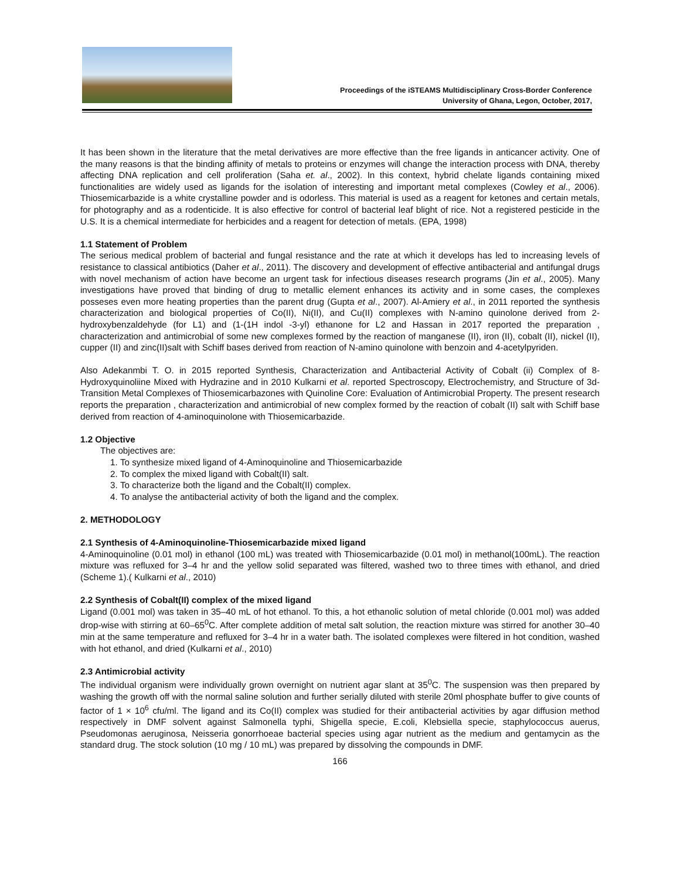Proceedings of the iSTEAMS Multidisciplinary Cross-Border Conference
University of Ghana, Legon, October, 2017,
It has been shown in the literature that the metal derivatives are more effective than the free ligands in anticancer activity. One of the many reasons is that the binding affinity of metals to proteins or enzymes will change the interaction process with DNA, thereby affecting DNA replication and cell proliferation (Saha et. al., 2002). In this context, hybrid chelate ligands containing mixed functionalities are widely used as ligands for the isolation of interesting and important metal complexes (Cowley et al., 2006). Thiosemicarbazide is a white crystalline powder and is odorless. This material is used as a reagent for ketones and certain metals, for photography and as a rodenticide. It is also effective for control of bacterial leaf blight of rice. Not a registered pesticide in the U.S. It is a chemical intermediate for herbicides and a reagent for detection of metals. (EPA, 1998)
1.1 Statement of Problem
The serious medical problem of bacterial and fungal resistance and the rate at which it develops has led to increasing levels of resistance to classical antibiotics (Daher et al., 2011). The discovery and development of effective antibacterial and antifungal drugs with novel mechanism of action have become an urgent task for infectious diseases research programs (Jin et al., 2005). Many investigations have proved that binding of drug to metallic element enhances its activity and in some cases, the complexes posseses even more heating properties than the parent drug (Gupta et al., 2007). Al-Amiery et al., in 2011 reported the synthesis characterization and biological properties of Co(II), Ni(II), and Cu(II) complexes with N-amino quinolone derived from 2-hydroxybenzaldehyde (for L1) and (1-(1H indol -3-yl) ethanone for L2 and Hassan in 2017 reported the preparation , characterization and antimicrobial of some new complexes formed by the reaction of manganese (II), iron (II), cobalt (II), nickel (II), cupper (II) and zinc(II)salt with Schiff bases derived from reaction of N-amino quinolone with benzoin and 4-acetylpyriden.
Also Adekanmbi T. O. in 2015 reported Synthesis, Characterization and Antibacterial Activity of Cobalt (ii) Complex of 8-Hydroxyquinoliine Mixed with Hydrazine and in 2010 Kulkarni et al. reported Spectroscopy, Electrochemistry, and Structure of 3d-Transition Metal Complexes of Thiosemicarbazones with Quinoline Core: Evaluation of Antimicrobial Property. The present research reports the preparation , characterization and antimicrobial of new complex formed by the reaction of cobalt (II) salt with Schiff base derived from reaction of 4-aminoquinolone with Thiosemicarbazide.
1.2 Objective
The objectives are:
1. To synthesize mixed ligand of 4-Aminoquinoline and Thiosemicarbazide
2. To complex the mixed ligand with Cobalt(II) salt.
3. To characterize both the ligand and the Cobalt(II) complex.
4. To analyse the antibacterial activity of both the ligand and the complex.
2. METHODOLOGY
2.1 Synthesis of 4-Aminoquinoline-Thiosemicarbazide mixed ligand
4-Aminoquinoline (0.01 mol) in ethanol (100 mL) was treated with Thiosemicarbazide (0.01 mol) in methanol(100mL). The reaction mixture was refluxed for 3–4 hr and the yellow solid separated was filtered, washed two to three times with ethanol, and dried (Scheme 1).( Kulkarni et al., 2010)
2.2 Synthesis of Cobalt(II) complex of the mixed ligand
Ligand (0.001 mol) was taken in 35–40 mL of hot ethanol. To this, a hot ethanolic solution of metal chloride (0.001 mol) was added drop-wise with stirring at 60–65<sup>0</sup>C. After complete addition of metal salt solution, the reaction mixture was stirred for another 30–40 min at the same temperature and refluxed for 3–4 hr in a water bath. The isolated complexes were filtered in hot condition, washed with hot ethanol, and dried (Kulkarni et al., 2010)
2.3 Antimicrobial activity
The individual organism were individually grown overnight on nutrient agar slant at 35<sup>0</sup>C. The suspension was then prepared by washing the growth off with the normal saline solution and further serially diluted with sterile 20ml phosphate buffer to give counts of factor of 1 × 10<sup>6</sup> cfu/ml. The ligand and its Co(II) complex was studied for their antibacterial activities by agar diffusion method respectively in DMF solvent against Salmonella typhi, Shigella specie, E.coli, Klebsiella specie, staphylococcus auerus, Pseudomonas aeruginosa, Neisseria gonorrhoeae bacterial species using agar nutrient as the medium and gentamycin as the standard drug. The stock solution (10 mg / 10 mL) was prepared by dissolving the compounds in DMF.
166